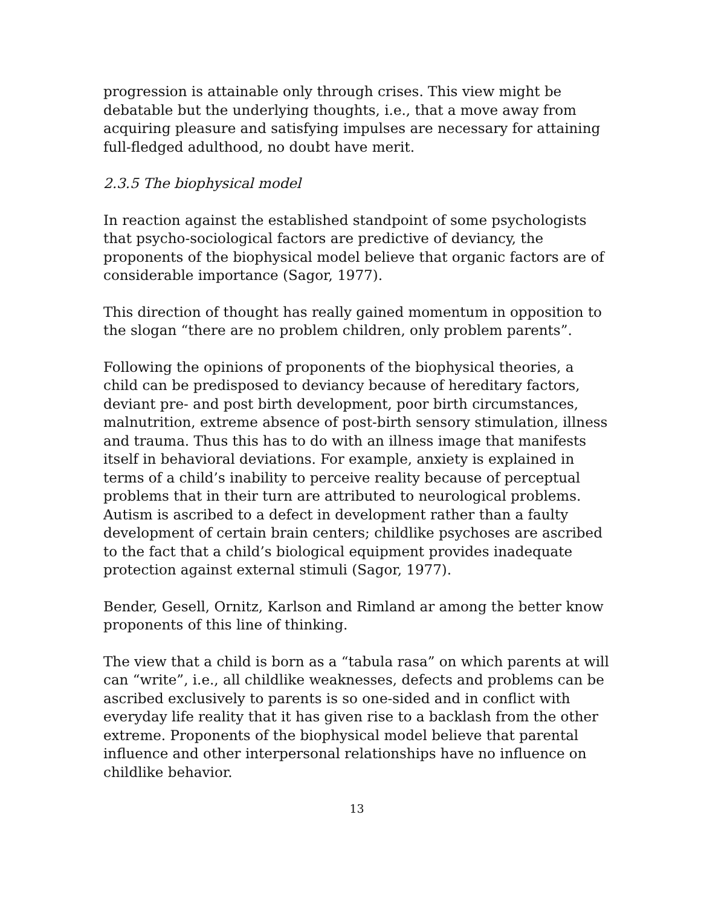progression is attainable only through crises. This view might be debatable but the underlying thoughts, i.e., that a move away from acquiring pleasure and satisfying impulses are necessary for attaining full-fledged adulthood, no doubt have merit.
2.3.5 The biophysical model
In reaction against the established standpoint of some psychologists that psycho-sociological factors are predictive of deviancy, the proponents of the biophysical model believe that organic factors are of considerable importance (Sagor, 1977).
This direction of thought has really gained momentum in opposition to the slogan “there are no problem children, only problem parents”.
Following the opinions of proponents of the biophysical theories, a child can be predisposed to deviancy because of hereditary factors, deviant pre- and post birth development, poor birth circumstances, malnutrition, extreme absence of post-birth sensory stimulation, illness and trauma. Thus this has to do with an illness image that manifests itself in behavioral deviations. For example, anxiety is explained in terms of a child’s inability to perceive reality because of perceptual problems that in their turn are attributed to neurological problems. Autism is ascribed to a defect in development rather than a faulty development of certain brain centers; childlike psychoses are ascribed to the fact that a child’s biological equipment provides inadequate protection against external stimuli (Sagor, 1977).
Bender, Gesell, Ornitz, Karlson and Rimland ar among the better know proponents of this line of thinking.
The view that a child is born as a “tabula rasa” on which parents at will can “write”, i.e., all childlike weaknesses, defects and problems can be ascribed exclusively to parents is so one-sided and in conflict with everyday life reality that it has given rise to a backlash from the other extreme. Proponents of the biophysical model believe that parental influence and other interpersonal relationships have no influence on childlike behavior.
13